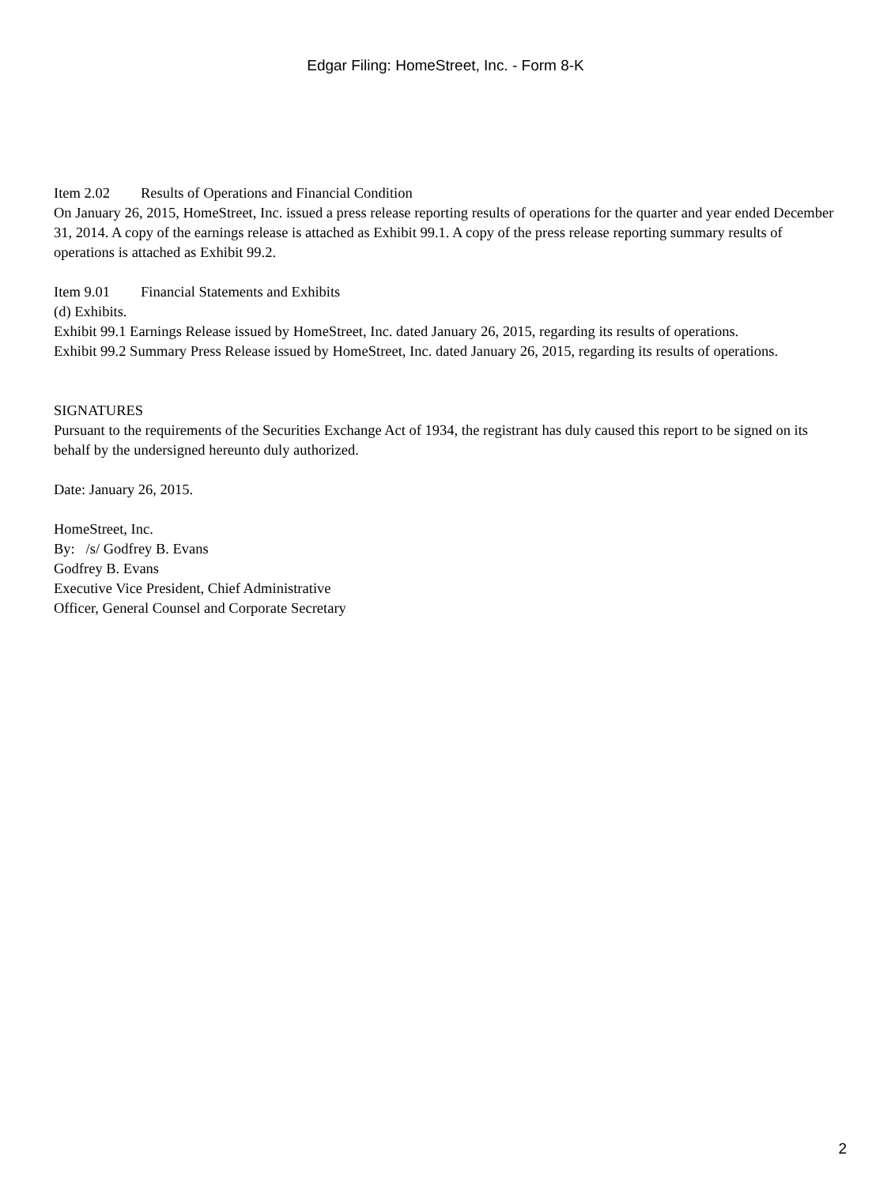Edgar Filing: HomeStreet, Inc. - Form 8-K
Item 2.02 Results of Operations and Financial Condition
On January 26, 2015, HomeStreet, Inc. issued a press release reporting results of operations for the quarter and year ended December 31, 2014. A copy of the earnings release is attached as Exhibit 99.1. A copy of the press release reporting summary results of operations is attached as Exhibit 99.2.
Item 9.01 Financial Statements and Exhibits
(d) Exhibits.
Exhibit 99.1 Earnings Release issued by HomeStreet, Inc. dated January 26, 2015, regarding its results of operations.
Exhibit 99.2 Summary Press Release issued by HomeStreet, Inc. dated January 26, 2015, regarding its results of operations.
SIGNATURES
Pursuant to the requirements of the Securities Exchange Act of 1934, the registrant has duly caused this report to be signed on its behalf by the undersigned hereunto duly authorized.
Date: January 26, 2015.
HomeStreet, Inc.
By: /s/ Godfrey B. Evans
Godfrey B. Evans
Executive Vice President, Chief Administrative
Officer, General Counsel and Corporate Secretary
2